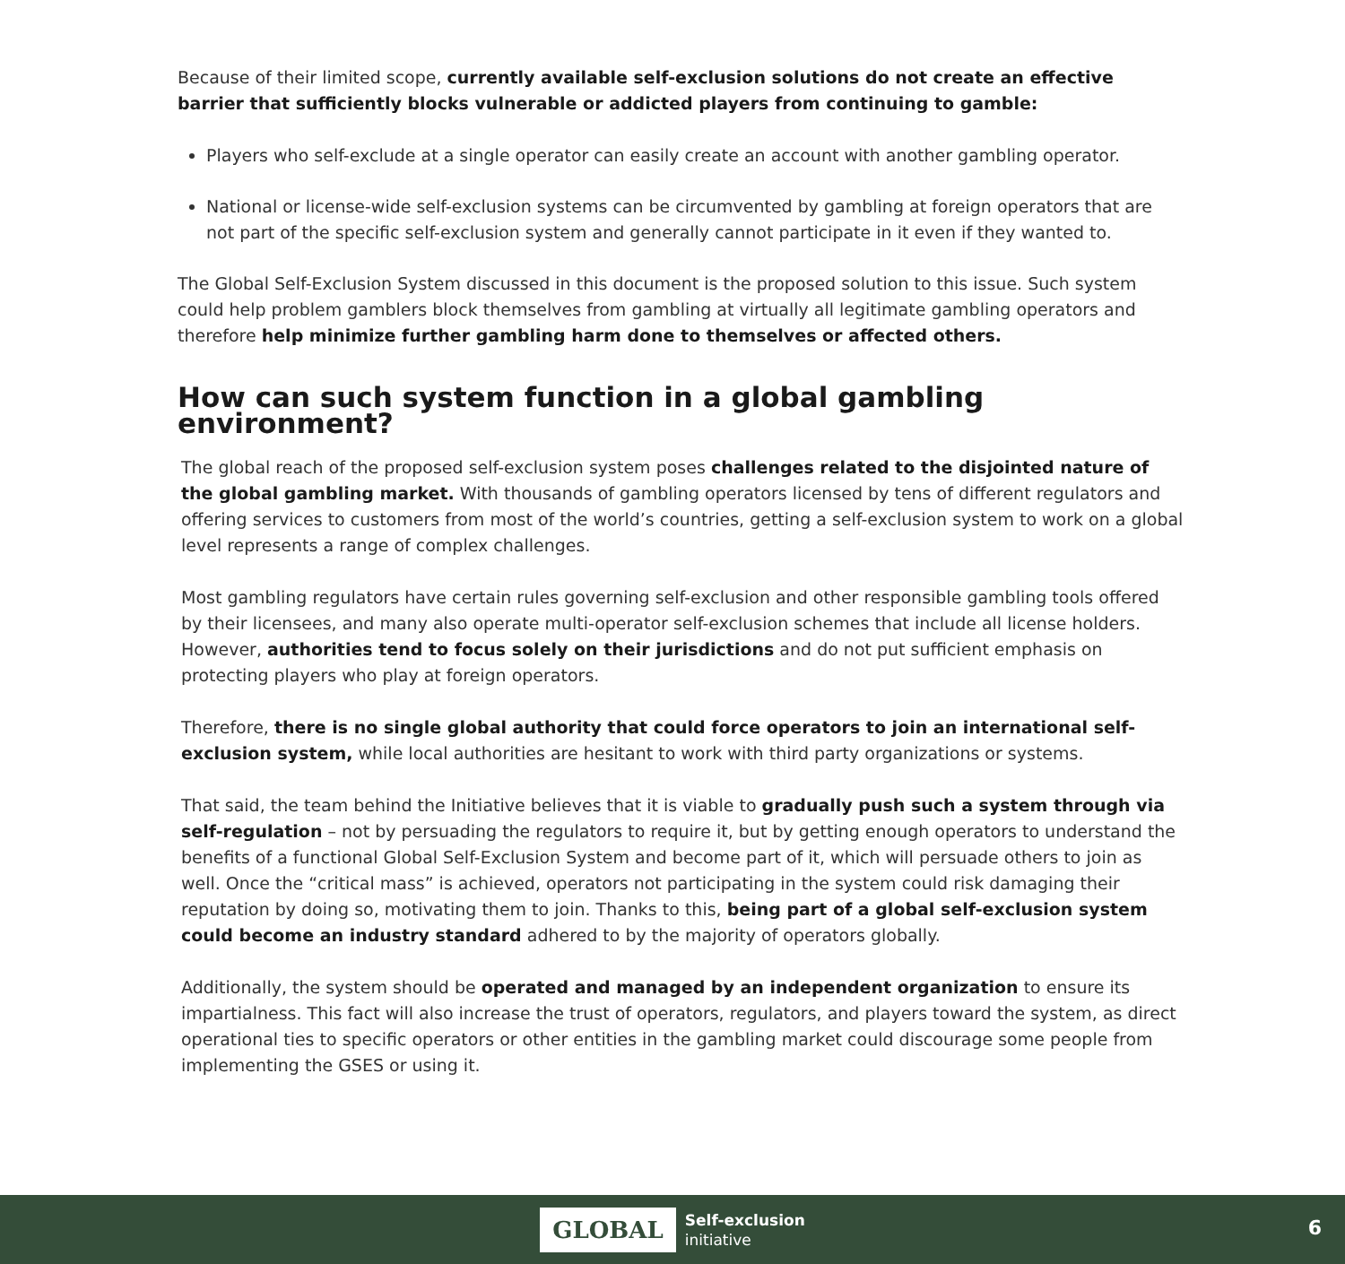Because of their limited scope, currently available self-exclusion solutions do not create an effective barrier that sufficiently blocks vulnerable or addicted players from continuing to gamble:
Players who self-exclude at a single operator can easily create an account with another gambling operator.
National or license-wide self-exclusion systems can be circumvented by gambling at foreign operators that are not part of the specific self-exclusion system and generally cannot participate in it even if they wanted to.
The Global Self-Exclusion System discussed in this document is the proposed solution to this issue. Such system could help problem gamblers block themselves from gambling at virtually all legitimate gambling operators and therefore help minimize further gambling harm done to themselves or affected others.
How can such system function in a global gambling environment?
The global reach of the proposed self-exclusion system poses challenges related to the disjointed nature of the global gambling market. With thousands of gambling operators licensed by tens of different regulators and offering services to customers from most of the world’s countries, getting a self-exclusion system to work on a global level represents a range of complex challenges.
Most gambling regulators have certain rules governing self-exclusion and other responsible gambling tools offered by their licensees, and many also operate multi-operator self-exclusion schemes that include all license holders. However, authorities tend to focus solely on their jurisdictions and do not put sufficient emphasis on protecting players who play at foreign operators.
Therefore, there is no single global authority that could force operators to join an international self-exclusion system, while local authorities are hesitant to work with third party organizations or systems.
That said, the team behind the Initiative believes that it is viable to gradually push such a system through via self-regulation – not by persuading the regulators to require it, but by getting enough operators to understand the benefits of a functional Global Self-Exclusion System and become part of it, which will persuade others to join as well. Once the “critical mass” is achieved, operators not participating in the system could risk damaging their reputation by doing so, motivating them to join. Thanks to this, being part of a global self-exclusion system could become an industry standard adhered to by the majority of operators globally.
Additionally, the system should be operated and managed by an independent organization to ensure its impartialness. This fact will also increase the trust of operators, regulators, and players toward the system, as direct operational ties to specific operators or other entities in the gambling market could discourage some people from implementing the GSES or using it.
GLOBAL
Self-exclusion
initiative
6